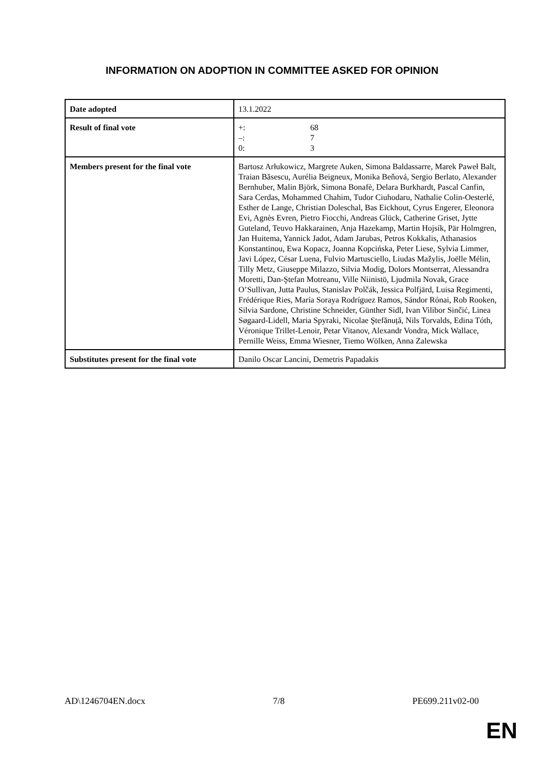INFORMATION ON ADOPTION IN COMMITTEE ASKED FOR OPINION
| Date adopted | 13.1.2022 |
| Result of final vote | +: 68 –: 7 0: 3 |
| Members present for the final vote | Bartosz Arłukowicz, Margrete Auken, Simona Baldassarre, Marek Paweł Balt, Traian Băsescu, Aurélia Beigneux, Monika Beňová, Sergio Berlato, Alexander Bernhuber, Malin Björk, Simona Bonafè, Delara Burkhardt, Pascal Canfin, Sara Cerdas, Mohammed Chahim, Tudor Ciuhodaru, Nathalie Colin-Oesterlé, Esther de Lange, Christian Doleschal, Bas Eickhout, Cyrus Engerer, Eleonora Evi, Agnès Evren, Pietro Fiocchi, Andreas Glück, Catherine Griset, Jytte Guteland, Teuvo Hakkarainen, Anja Hazekamp, Martin Hojsík, Pär Holmgren, Jan Huitema, Yannick Jadot, Adam Jarubas, Petros Kokkalis, Athanasios Konstantinou, Ewa Kopacz, Joanna Kopcińska, Peter Liese, Sylvia Limmer, Javi López, César Luena, Fulvio Martusciello, Liudas Mažylis, Joëlle Mélin, Tilly Metz, Giuseppe Milazzo, Silvia Modig, Dolors Montserrat, Alessandra Moretti, Dan-Ştefan Motreanu, Ville Niinistö, Ljudmila Novak, Grace O’Sullivan, Jutta Paulus, Stanislav Polčák, Jessica Polfjärd, Luisa Regimenti, Frédérique Ries, María Soraya Rodríguez Ramos, Sándor Rónai, Rob Rooken, Silvia Sardone, Christine Schneider, Günther Sidl, Ivan Vilibor Sinčić, Linea Søgaard-Lidell, Maria Spyraki, Nicolae Ştefănuță, Nils Torvalds, Edina Tóth, Véronique Trillet-Lenoir, Petar Vitanov, Alexandr Vondra, Mick Wallace, Pernille Weiss, Emma Wiesner, Tiemo Wölken, Anna Zalewska |
| Substitutes present for the final vote | Danilo Oscar Lancini, Demetris Papadakis |
AD\1246704EN.docx 7/8 PE699.211v02-00
EN